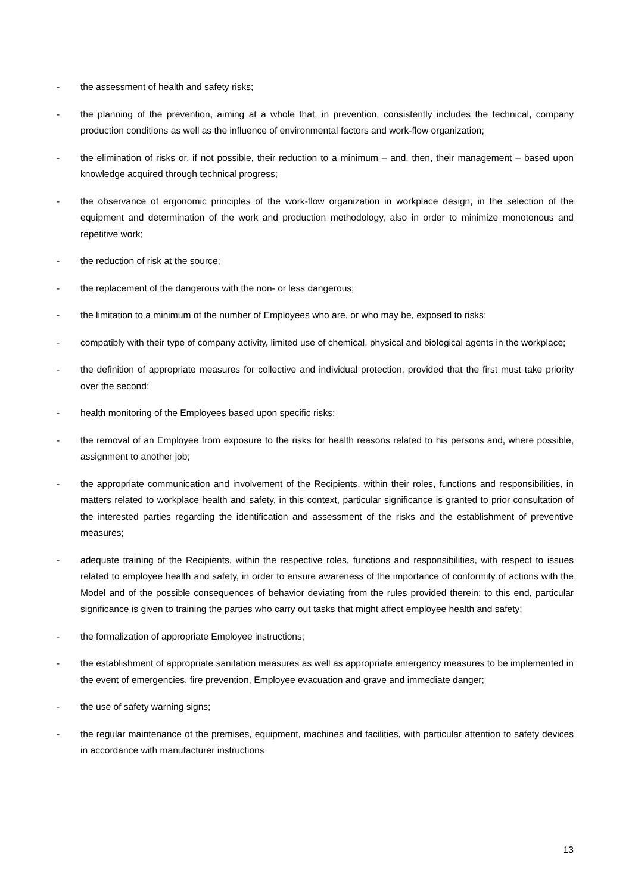- the assessment of health and safety risks;
- the planning of the prevention, aiming at a whole that, in prevention, consistently includes the technical, company production conditions as well as the influence of environmental factors and work-flow organization;
- the elimination of risks or, if not possible, their reduction to a minimum – and, then, their management – based upon knowledge acquired through technical progress;
- the observance of ergonomic principles of the work-flow organization in workplace design, in the selection of the equipment and determination of the work and production methodology, also in order to minimize monotonous and repetitive work;
- the reduction of risk at the source;
- the replacement of the dangerous with the non- or less dangerous;
- the limitation to a minimum of the number of Employees who are, or who may be, exposed to risks;
- compatibly with their type of company activity, limited use of chemical, physical and biological agents in the workplace;
- the definition of appropriate measures for collective and individual protection, provided that the first must take priority over the second;
- health monitoring of the Employees based upon specific risks;
- the removal of an Employee from exposure to the risks for health reasons related to his persons and, where possible, assignment to another job;
- the appropriate communication and involvement of the Recipients, within their roles, functions and responsibilities, in matters related to workplace health and safety, in this context, particular significance is granted to prior consultation of the interested parties regarding the identification and assessment of the risks and the establishment of preventive measures;
- adequate training of the Recipients, within the respective roles, functions and responsibilities, with respect to issues related to employee health and safety, in order to ensure awareness of the importance of conformity of actions with the Model and of the possible consequences of behavior deviating from the rules provided therein; to this end, particular significance is given to training the parties who carry out tasks that might affect employee health and safety;
- the formalization of appropriate Employee instructions;
- the establishment of appropriate sanitation measures as well as appropriate emergency measures to be implemented in the event of emergencies, fire prevention, Employee evacuation and grave and immediate danger;
- the use of safety warning signs;
- the regular maintenance of the premises, equipment, machines and facilities, with particular attention to safety devices in accordance with manufacturer instructions
13